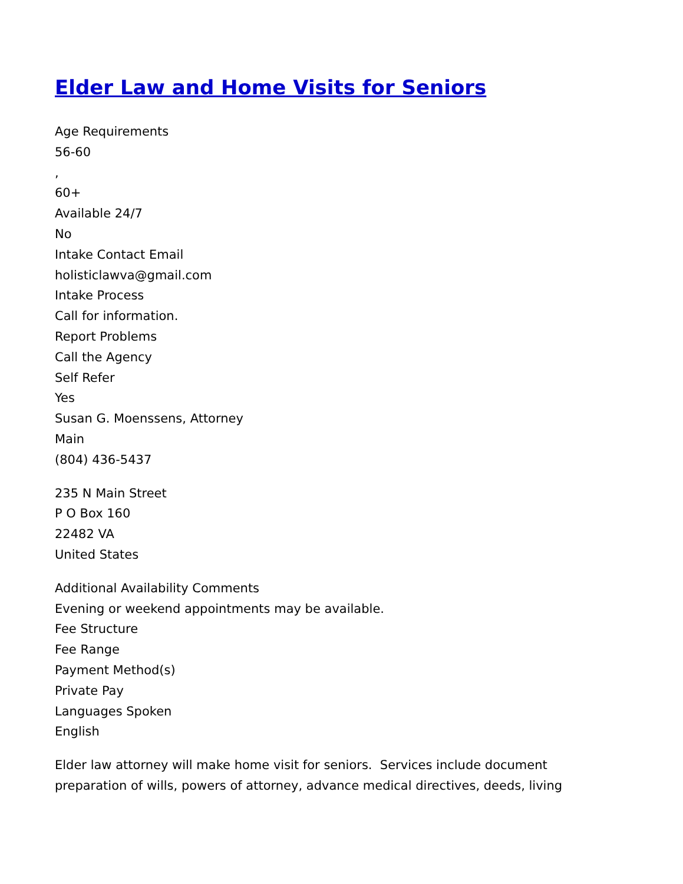Elder Law and Home Visits for Seniors
Age Requirements
56-60
,
60+
Available 24/7
No
Intake Contact Email
holisticlawva@gmail.com
Intake Process
Call for information.
Report Problems
Call the Agency
Self Refer
Yes
Susan G. Moenssens, Attorney
Main
(804) 436-5437
235 N Main Street
P O Box 160
22482 VA
United States
Additional Availability Comments
Evening or weekend appointments may be available.
Fee Structure
Fee Range
Payment Method(s)
Private Pay
Languages Spoken
English
Elder law attorney will make home visit for seniors. Services include document preparation of wills, powers of attorney, advance medical directives, deeds, living